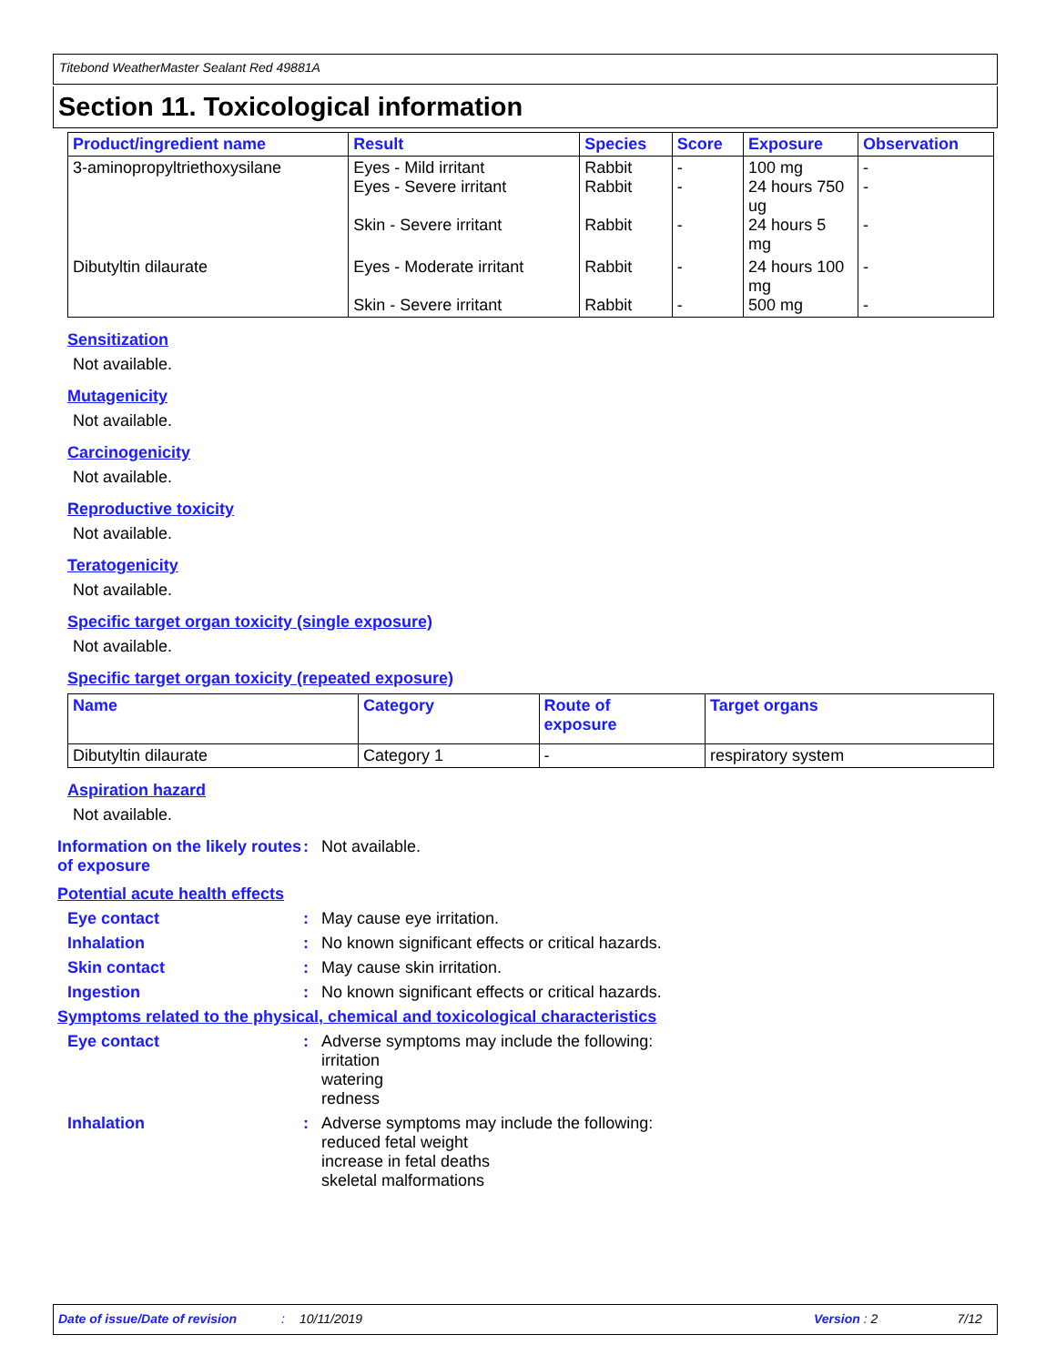Titebond WeatherMaster Sealant Red 49881A
Section 11. Toxicological information
| Product/ingredient name | Result | Species | Score | Exposure | Observation |
| --- | --- | --- | --- | --- | --- |
| 3-aminopropyltriethoxysilane | Eyes - Mild irritant Eyes - Severe irritant Skin - Severe irritant | Rabbit Rabbit Rabbit | - - - | 100 mg 24 hours 750 ug 24 hours 5 mg | - - - |
| Dibutyltin dilaurate | Eyes - Moderate irritant Skin - Severe irritant | Rabbit Rabbit | - - | 24 hours 100 mg 500 mg | - - |
Sensitization
Not available.
Mutagenicity
Not available.
Carcinogenicity
Not available.
Reproductive toxicity
Not available.
Teratogenicity
Not available.
Specific target organ toxicity (single exposure)
Not available.
Specific target organ toxicity (repeated exposure)
| Name | Category | Route of exposure | Target organs |
| --- | --- | --- | --- |
| Dibutyltin dilaurate | Category 1 | - | respiratory system |
Aspiration hazard
Not available.
Information on the likely routes of exposure
: Not available.
Potential acute health effects
Eye contact : May cause eye irritation.
Inhalation : No known significant effects or critical hazards.
Skin contact : May cause skin irritation.
Ingestion : No known significant effects or critical hazards.
Symptoms related to the physical, chemical and toxicological characteristics
Eye contact : Adverse symptoms may include the following:
irritation
watering
redness
Inhalation : Adverse symptoms may include the following:
reduced fetal weight
increase in fetal deaths
skeletal malformations
Date of issue/Date of revision: 10/11/2019 Version : 2 7/12